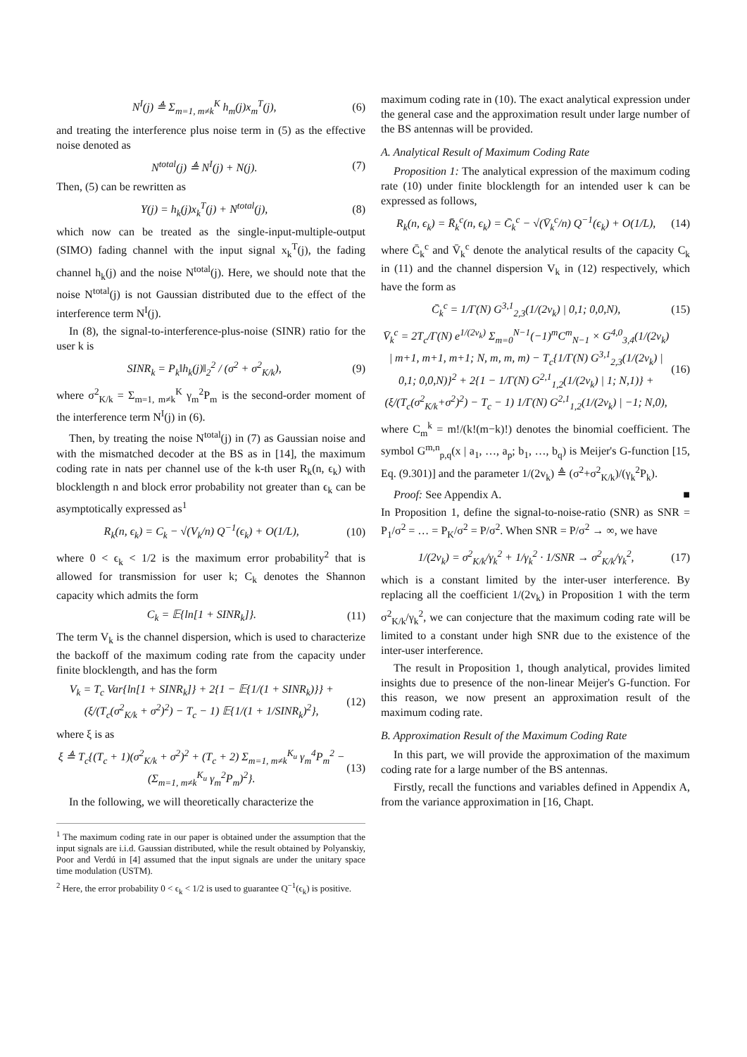N<sup>I</sup>(j) ≜ Σ<sub>m=1, m≠k</sub><sup>K</sup> h<sub>m</sub>(j)x<sub>m</sub><sup>T</sup>(j), (6)
and treating the interference plus noise term in (5) as the effective noise denoted as
N<sup>total</sup>(j) ≜ N<sup>I</sup>(j) + N(j). (7)
Then, (5) can be rewritten as
Y(j) = h<sub>k</sub>(j)x<sub>k</sub><sup>T</sup>(j) + N<sup>total</sup>(j), (8)
which now can be treated as the single-input-multiple-output (SIMO) fading channel with the input signal x<sub>k</sub><sup>T</sup>(j), the fading channel h<sub>k</sub>(j) and the noise N<sup>total</sup>(j). Here, we should note that the noise N<sup>total</sup>(j) is not Gaussian distributed due to the effect of the interference term N<sup>I</sup>(j).
In (8), the signal-to-interference-plus-noise (SINR) ratio for the user k is
SINR<sub>k</sub> = P<sub>k</sub>‖h<sub>k</sub>(j)‖<sub>2</sub><sup>2</sup> / (σ<sup>2</sup> + σ<sup>2</sup><sub>K/k</sub>), (9)
where σ<sup>2</sup><sub>K/k</sub> = Σ<sub>m=1, m≠k</sub><sup>K</sup> γ<sub>m</sub><sup>2</sup>P<sub>m</sub> is the second-order moment of the interference term N<sup>I</sup>(j) in (6).
Then, by treating the noise N<sup>total</sup>(j) in (7) as Gaussian noise and with the mismatched decoder at the BS as in [14], the maximum coding rate in nats per channel use of the k-th user R<sub>k</sub>(n, ϵ<sub>k</sub>) with blocklength n and block error probability not greater than ϵ<sub>k</sub> can be asymptotically expressed as<sup>1</sup>
R<sub>k</sub>(n, ϵ<sub>k</sub>) = C<sub>k</sub> − √(V<sub>k</sub>/n) Q<sup>−1</sup>(ϵ<sub>k</sub>) + O(1/L), (10)
where 0 < ϵ<sub>k</sub> < 1/2 is the maximum error probability<sup>2</sup> that is allowed for transmission for user k; C<sub>k</sub> denotes the Shannon capacity which admits the form
C<sub>k</sub> = 𝔼{ln[1 + SINR<sub>k</sub>]}. (11)
The term V<sub>k</sub> is the channel dispersion, which is used to characterize the backoff of the maximum coding rate from the capacity under finite blocklength, and has the form
V<sub>k</sub> = T<sub>c</sub> Var{ln[1 + SINR<sub>k</sub>]} + 2{1 − 𝔼{1/(1 + SINR<sub>k</sub>)}} + (ξ/(T<sub>c</sub>(σ<sup>2</sup><sub>K/k</sub> + σ<sup>2</sup>)<sup>2</sup>) − T<sub>c</sub> − 1) 𝔼{1/(1 + 1/SINR<sub>k</sub>)<sup>2</sup>}, (12)
where ξ is as
ξ ≜ T<sub>c</sub>{(T<sub>c</sub> + 1)(σ<sup>2</sup><sub>K/k</sub> + σ<sup>2</sup>)<sup>2</sup> + (T<sub>c</sub> + 2) Σ<sub>m=1, m≠k</sub><sup>K<sub>u</sub></sup> γ<sub>m</sub><sup>4</sup>P<sub>m</sub><sup>2</sup> − (Σ<sub>m=1, m≠k</sub><sup>K<sub>u</sub></sup> γ<sub>m</sub><sup>2</sup>P<sub>m</sub>)<sup>2</sup>}. (13)
In the following, we will theoretically characterize the
<sup>1</sup> The maximum coding rate in our paper is obtained under the assumption that the input signals are i.i.d. Gaussian distributed, while the result obtained by Polyanskiy, Poor and Verdú in [4] assumed that the input signals are under the unitary space time modulation (USTM).
<sup>2</sup> Here, the error probability 0 < ϵ<sub>k</sub> < 1/2 is used to guarantee Q<sup>−1</sup>(ϵ<sub>k</sub>) is positive.
maximum coding rate in (10). The exact analytical expression under the general case and the approximation result under large number of the BS antennas will be provided.
A. Analytical Result of Maximum Coding Rate
Proposition 1: The analytical expression of the maximum coding rate (10) under finite blocklength for an intended user k can be expressed as follows,
R<sub>k</sub>(n, ϵ<sub>k</sub>) = R̄<sub>k</sub><sup>c</sup>(n, ϵ<sub>k</sub>) = C̄<sub>k</sub><sup>c</sup> − √(V̄<sub>k</sub><sup>c</sup>/n) Q<sup>−1</sup>(ϵ<sub>k</sub>) + O(1/L), (14)
where C̄<sub>k</sub><sup>c</sup> and V̄<sub>k</sub><sup>c</sup> denote the analytical results of the capacity C<sub>k</sub> in (11) and the channel dispersion V<sub>k</sub> in (12) respectively, which have the form as
C̄<sub>k</sub><sup>c</sup> = 1/Γ(N) G<sup>3,1</sup><sub>2,3</sub>(1/(2v<sub>k</sub>) | 0,1; 0,0,N), (15)
V̄<sub>k</sub><sup>c</sup> = 2T<sub>c</sub>/Γ(N) e<sup>1/(2v<sub>k</sub>)</sup> Σ<sub>m=0</sub><sup>N−1</sup>(−1)<sup>m</sup>C<sup>m</sup><sub>N−1</sub> × G<sup>4,0</sup><sub>3,4</sub>(1/(2v<sub>k</sub>) | m+1, m+1, m+1; N, m, m, m) − T<sub>c</sub>{1/Γ(N) G<sup>3,1</sup><sub>2,3</sub>(1/(2v<sub>k</sub>) | 0,1; 0,0,N)}<sup>2</sup> + 2{1 − 1/Γ(N) G<sup>2,1</sup><sub>1,2</sub>(1/(2v<sub>k</sub>) | 1; N,1)} + (ξ/(T<sub>c</sub>(σ<sup>2</sup><sub>K/k</sub>+σ<sup>2</sup>)<sup>2</sup>) − T<sub>c</sub> − 1) 1/Γ(N) G<sup>2,1</sup><sub>1,2</sub>(1/(2v<sub>k</sub>) | −1; N,0), (16)
where C<sub>m</sub><sup>k</sup> = m!/(k!(m−k)!) denotes the binomial coefficient. The symbol G<sup>m,n</sup><sub>p,q</sub>(x | a<sub>1</sub>, …, a<sub>p</sub>; b<sub>1</sub>, …, b<sub>q</sub>) is Meijer's G-function [15, Eq. (9.301)] and the parameter 1/(2v<sub>k</sub>) ≜ (σ<sup>2</sup>+σ<sup>2</sup><sub>K/k</sub>)/(γ<sub>k</sub><sup>2</sup>P<sub>k</sub>).
Proof: See Appendix A. ■
In Proposition 1, define the signal-to-noise-ratio (SNR) as SNR = P<sub>1</sub>/σ<sup>2</sup> = … = P<sub>K</sub>/σ<sup>2</sup> = P/σ<sup>2</sup>. When SNR = P/σ<sup>2</sup> → ∞, we have
1/(2v<sub>k</sub>) = σ<sup>2</sup><sub>K/k</sub>/γ<sub>k</sub><sup>2</sup> + 1/γ<sub>k</sub><sup>2</sup> · 1/SNR → σ<sup>2</sup><sub>K/k</sub>/γ<sub>k</sub><sup>2</sup>, (17)
which is a constant limited by the inter-user interference. By replacing all the coefficient 1/(2v<sub>k</sub>) in Proposition 1 with the term σ<sup>2</sup><sub>K/k</sub>/γ<sub>k</sub><sup>2</sup>, we can conjecture that the maximum coding rate will be limited to a constant under high SNR due to the existence of the inter-user interference.
The result in Proposition 1, though analytical, provides limited insights due to presence of the non-linear Meijer's G-function. For this reason, we now present an approximation result of the maximum coding rate.
B. Approximation Result of the Maximum Coding Rate
In this part, we will provide the approximation of the maximum coding rate for a large number of the BS antennas.
Firstly, recall the functions and variables defined in Appendix A, from the variance approximation in [16, Chapt.